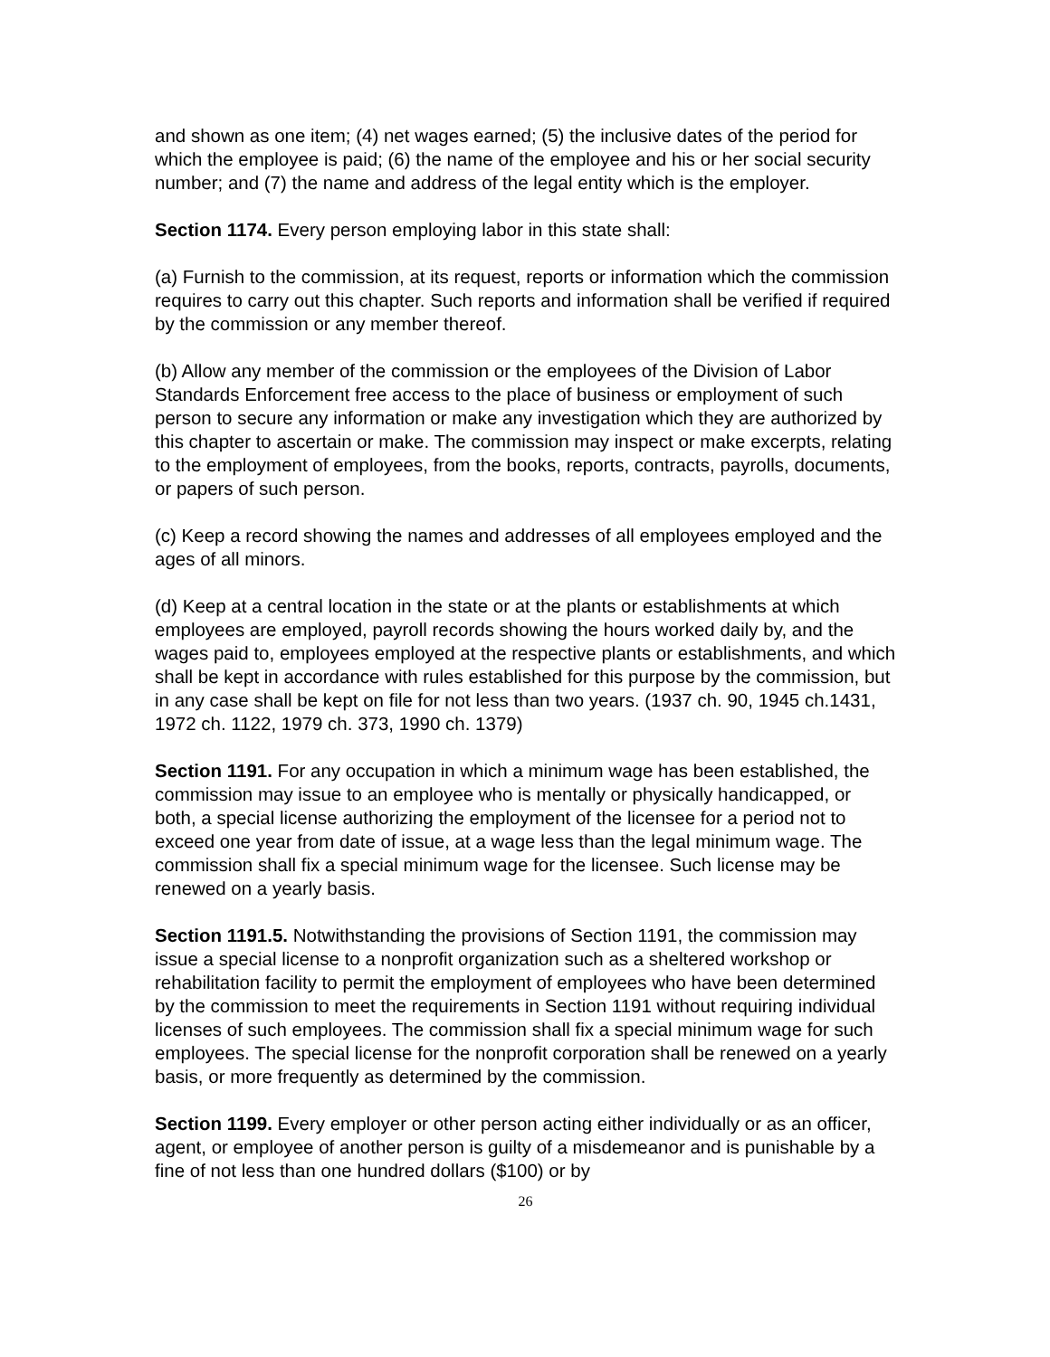and shown as one item; (4) net wages earned; (5) the inclusive dates of the period for which the employee is paid; (6) the name of the employee and his or her social security number; and (7) the name and address of the legal entity which is the employer.
Section 1174. Every person employing labor in this state shall:
(a) Furnish to the commission, at its request, reports or information which the commission requires to carry out this chapter. Such reports and information shall be verified if required by the commission or any member thereof.
(b) Allow any member of the commission or the employees of the Division of Labor Standards Enforcement free access to the place of business or employment of such person to secure any information or make any investigation which they are authorized by this chapter to ascertain or make. The commission may inspect or make excerpts, relating to the employment of employees, from the books, reports, contracts, payrolls, documents, or papers of such person.
(c) Keep a record showing the names and addresses of all employees employed and the ages of all minors.
(d) Keep at a central location in the state or at the plants or establishments at which employees are employed, payroll records showing the hours worked daily by, and the wages paid to, employees employed at the respective plants or establishments, and which shall be kept in accordance with rules established for this purpose by the commission, but in any case shall be kept on file for not less than two years. (1937 ch. 90, 1945 ch.1431, 1972 ch. 1122, 1979 ch. 373, 1990 ch. 1379)
Section 1191. For any occupation in which a minimum wage has been established, the commission may issue to an employee who is mentally or physically handicapped, or both, a special license authorizing the employment of the licensee for a period not to exceed one year from date of issue, at a wage less than the legal minimum wage. The commission shall fix a special minimum wage for the licensee. Such license may be renewed on a yearly basis.
Section 1191.5. Notwithstanding the provisions of Section 1191, the commission may issue a special license to a nonprofit organization such as a sheltered workshop or rehabilitation facility to permit the employment of employees who have been determined by the commission to meet the requirements in Section 1191 without requiring individual licenses of such employees. The commission shall fix a special minimum wage for such employees. The special license for the nonprofit corporation shall be renewed on a yearly basis, or more frequently as determined by the commission.
Section 1199. Every employer or other person acting either individually or as an officer, agent, or employee of another person is guilty of a misdemeanor and is punishable by a fine of not less than one hundred dollars ($100) or by
26